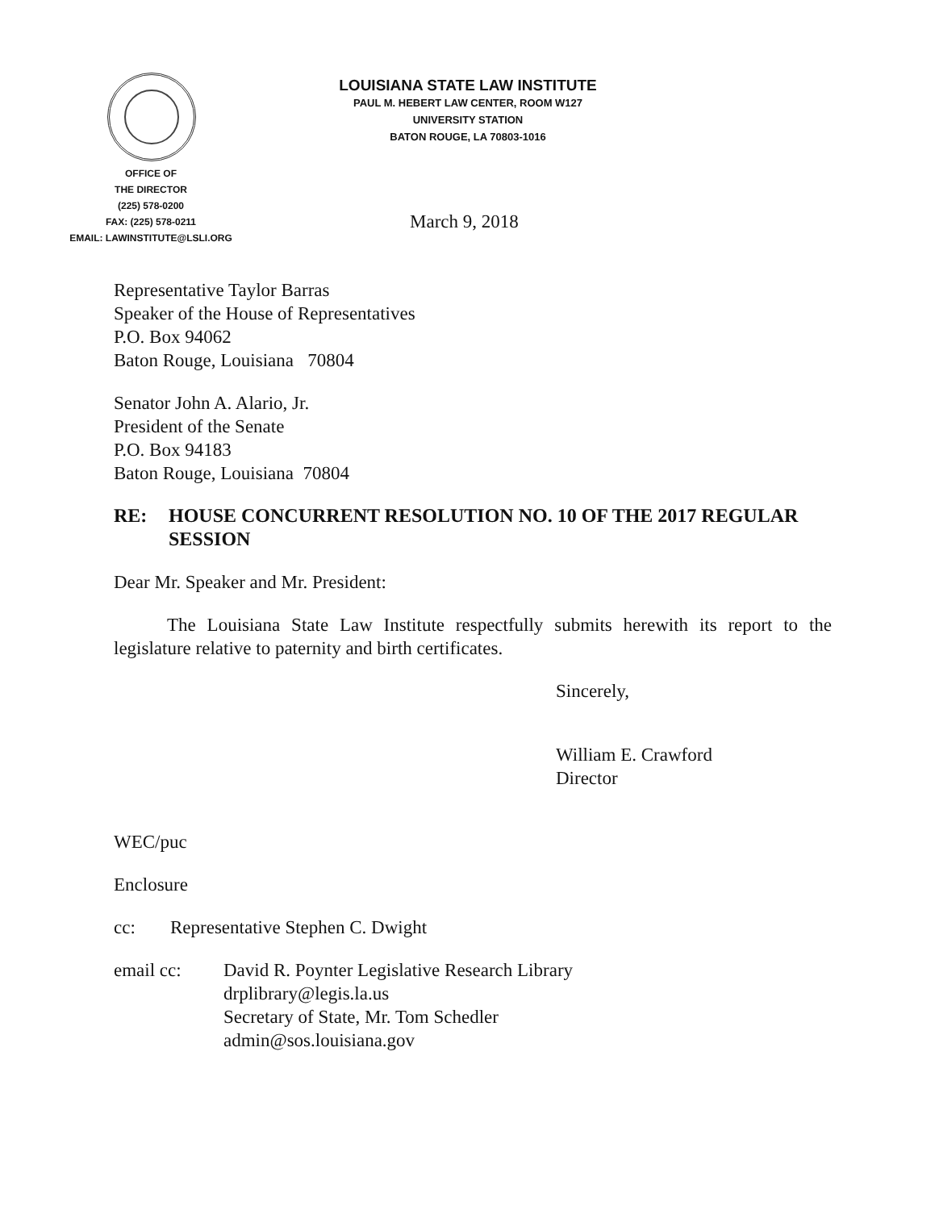LOUISIANA STATE LAW INSTITUTE
PAUL M. HEBERT LAW CENTER, ROOM W127
UNIVERSITY STATION
BATON ROUGE, LA 70803-1016
OFFICE OF
THE DIRECTOR
(225) 578-0200
FAX: (225) 578-0211
EMAIL: LAWINSTITUTE@LSLI.ORG
March 9, 2018
Representative Taylor Barras
Speaker of the House of Representatives
P.O. Box 94062
Baton Rouge, Louisiana 70804
Senator John A. Alario, Jr.
President of the Senate
P.O. Box 94183
Baton Rouge, Louisiana 70804
RE: HOUSE CONCURRENT RESOLUTION NO. 10 OF THE 2017 REGULAR SESSION
Dear Mr. Speaker and Mr. President:
The Louisiana State Law Institute respectfully submits herewith its report to the legislature relative to paternity and birth certificates.
Sincerely,
William E. Crawford
Director
WEC/puc
Enclosure
cc: Representative Stephen C. Dwight
email cc: David R. Poynter Legislative Research Library
drplibrary@legis.la.us
Secretary of State, Mr. Tom Schedler
admin@sos.louisiana.gov